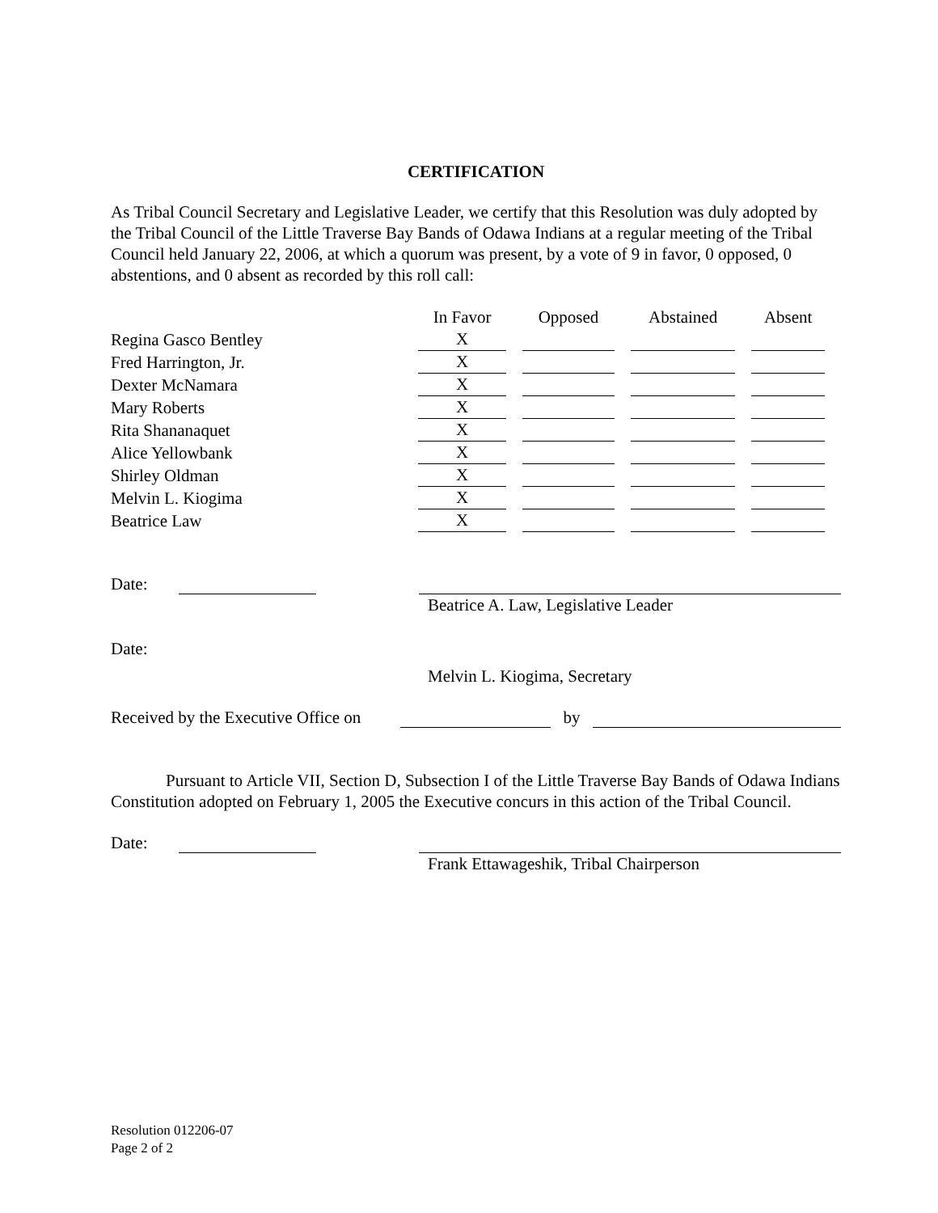CERTIFICATION
As Tribal Council Secretary and Legislative Leader, we certify that this Resolution was duly adopted by the Tribal Council of the Little Traverse Bay Bands of Odawa Indians at a regular meeting of the Tribal Council held January 22, 2006, at which a quorum was present, by a vote of 9 in favor, 0 opposed, 0 abstentions, and 0 absent as recorded by this roll call:
| | In Favor | Opposed | Abstained | Absent |
| --- | --- | --- | --- | --- |
| Regina Gasco Bentley | X | | | |
| Fred Harrington, Jr. | X | | | |
| Dexter McNamara | X | | | |
| Mary Roberts | X | | | |
| Rita Shananaquet | X | | | |
| Alice Yellowbank | X | | | |
| Shirley Oldman | X | | | |
| Melvin L. Kiogima | X | | | |
| Beatrice Law | X | | | |
Date:
Beatrice A. Law, Legislative Leader
Date:
Melvin L. Kiogima, Secretary
Received by the Executive Office on by
Pursuant to Article VII, Section D, Subsection I of the Little Traverse Bay Bands of Odawa Indians Constitution adopted on February 1, 2005 the Executive concurs in this action of the Tribal Council.
Date:
Frank Ettawageshik, Tribal Chairperson
Resolution 012206-07
Page 2 of 2